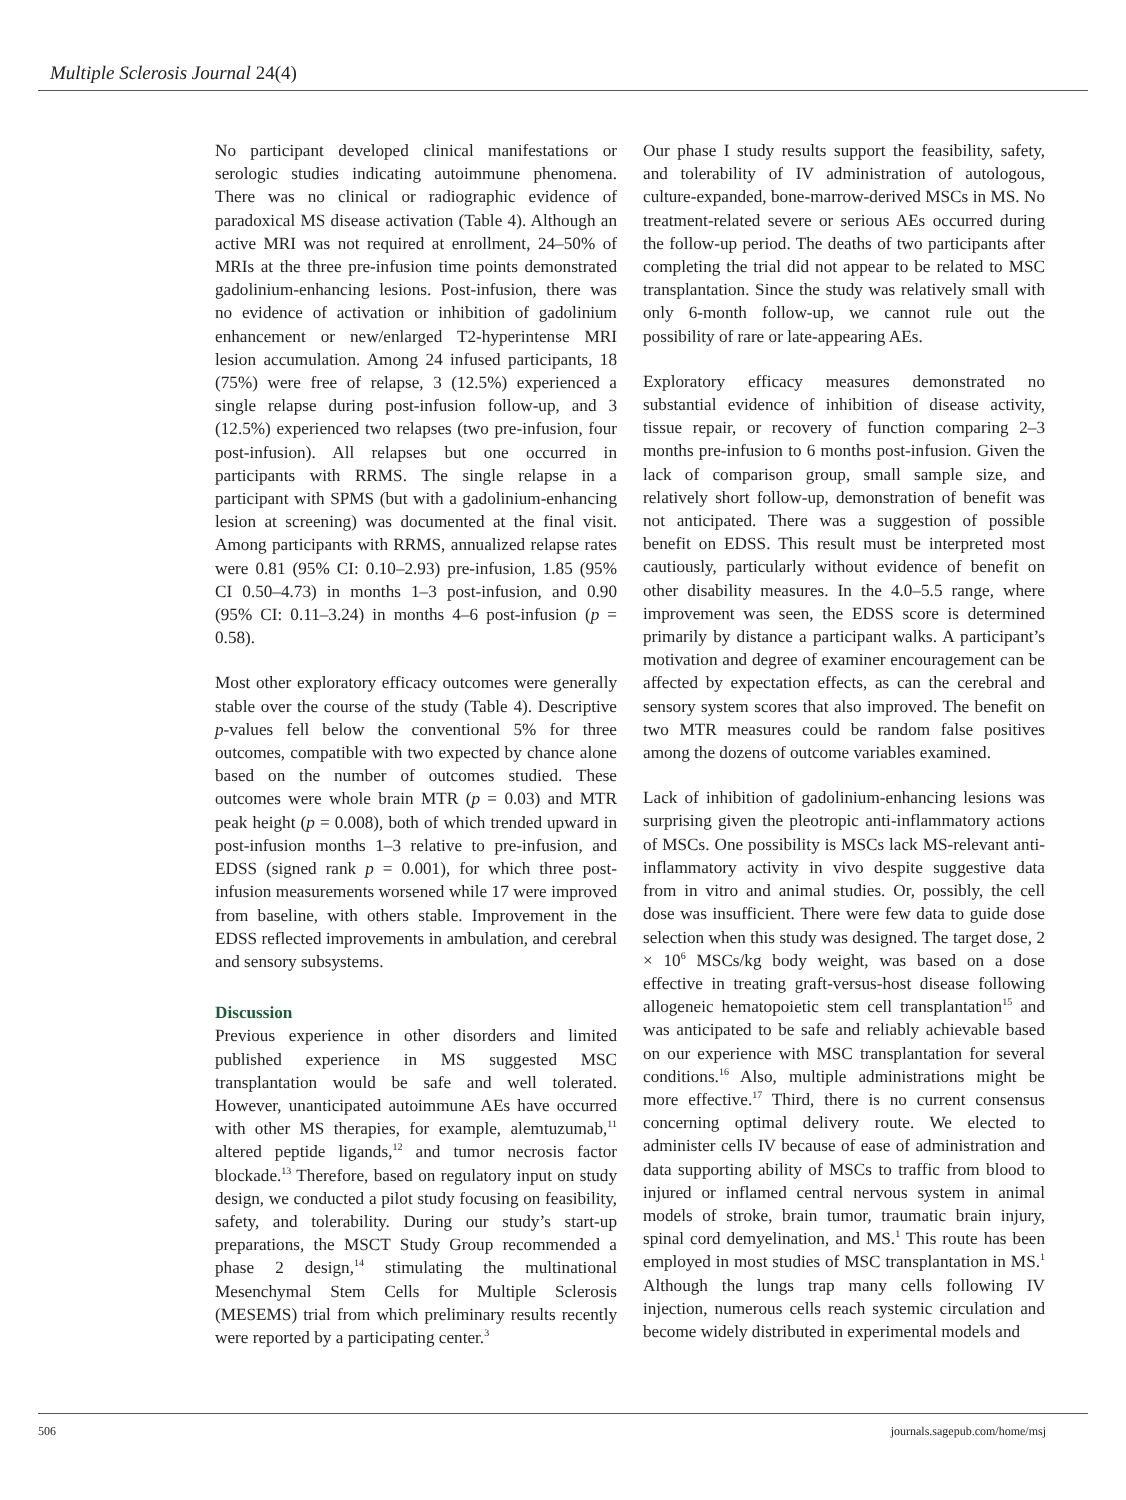Multiple Sclerosis Journal 24(4)
No participant developed clinical manifestations or serologic studies indicating autoimmune phenomena. There was no clinical or radiographic evidence of paradoxical MS disease activation (Table 4). Although an active MRI was not required at enrollment, 24–50% of MRIs at the three pre-infusion time points demonstrated gadolinium-enhancing lesions. Post-infusion, there was no evidence of activation or inhibition of gadolinium enhancement or new/enlarged T2-hyperintense MRI lesion accumulation. Among 24 infused participants, 18 (75%) were free of relapse, 3 (12.5%) experienced a single relapse during post-infusion follow-up, and 3 (12.5%) experienced two relapses (two pre-infusion, four post-infusion). All relapses but one occurred in participants with RRMS. The single relapse in a participant with SPMS (but with a gadolinium-enhancing lesion at screening) was documented at the final visit. Among participants with RRMS, annualized relapse rates were 0.81 (95% CI: 0.10–2.93) pre-infusion, 1.85 (95% CI 0.50–4.73) in months 1–3 post-infusion, and 0.90 (95% CI: 0.11–3.24) in months 4–6 post-infusion (p = 0.58).
Most other exploratory efficacy outcomes were generally stable over the course of the study (Table 4). Descriptive p-values fell below the conventional 5% for three outcomes, compatible with two expected by chance alone based on the number of outcomes studied. These outcomes were whole brain MTR (p = 0.03) and MTR peak height (p = 0.008), both of which trended upward in post-infusion months 1–3 relative to pre-infusion, and EDSS (signed rank p = 0.001), for which three post-infusion measurements worsened while 17 were improved from baseline, with others stable. Improvement in the EDSS reflected improvements in ambulation, and cerebral and sensory subsystems.
Discussion
Previous experience in other disorders and limited published experience in MS suggested MSC transplantation would be safe and well tolerated. However, unanticipated autoimmune AEs have occurred with other MS therapies, for example, alemtuzumab,<sup>11</sup> altered peptide ligands,<sup>12</sup> and tumor necrosis factor blockade.<sup>13</sup> Therefore, based on regulatory input on study design, we conducted a pilot study focusing on feasibility, safety, and tolerability. During our study’s start-up preparations, the MSCT Study Group recommended a phase 2 design,<sup>14</sup> stimulating the multinational Mesenchymal Stem Cells for Multiple Sclerosis (MESEMS) trial from which preliminary results recently were reported by a participating center.<sup>3</sup>
Our phase I study results support the feasibility, safety, and tolerability of IV administration of autologous, culture-expanded, bone-marrow-derived MSCs in MS. No treatment-related severe or serious AEs occurred during the follow-up period. The deaths of two participants after completing the trial did not appear to be related to MSC transplantation. Since the study was relatively small with only 6-month follow-up, we cannot rule out the possibility of rare or late-appearing AEs.
Exploratory efficacy measures demonstrated no substantial evidence of inhibition of disease activity, tissue repair, or recovery of function comparing 2–3 months pre-infusion to 6 months post-infusion. Given the lack of comparison group, small sample size, and relatively short follow-up, demonstration of benefit was not anticipated. There was a suggestion of possible benefit on EDSS. This result must be interpreted most cautiously, particularly without evidence of benefit on other disability measures. In the 4.0–5.5 range, where improvement was seen, the EDSS score is determined primarily by distance a participant walks. A participant’s motivation and degree of examiner encouragement can be affected by expectation effects, as can the cerebral and sensory system scores that also improved. The benefit on two MTR measures could be random false positives among the dozens of outcome variables examined.
Lack of inhibition of gadolinium-enhancing lesions was surprising given the pleotropic anti-inflammatory actions of MSCs. One possibility is MSCs lack MS-relevant anti-inflammatory activity in vivo despite suggestive data from in vitro and animal studies. Or, possibly, the cell dose was insufficient. There were few data to guide dose selection when this study was designed. The target dose, 2 × 10<sup>6</sup> MSCs/kg body weight, was based on a dose effective in treating graft-versus-host disease following allogeneic hematopoietic stem cell transplantation<sup>15</sup> and was anticipated to be safe and reliably achievable based on our experience with MSC transplantation for several conditions.<sup>16</sup> Also, multiple administrations might be more effective.<sup>17</sup> Third, there is no current consensus concerning optimal delivery route. We elected to administer cells IV because of ease of administration and data supporting ability of MSCs to traffic from blood to injured or inflamed central nervous system in animal models of stroke, brain tumor, traumatic brain injury, spinal cord demyelination, and MS.<sup>1</sup> This route has been employed in most studies of MSC transplantation in MS.<sup>1</sup> Although the lungs trap many cells following IV injection, numerous cells reach systemic circulation and become widely distributed in experimental models and
506 journals.sagepub.com/home/msj